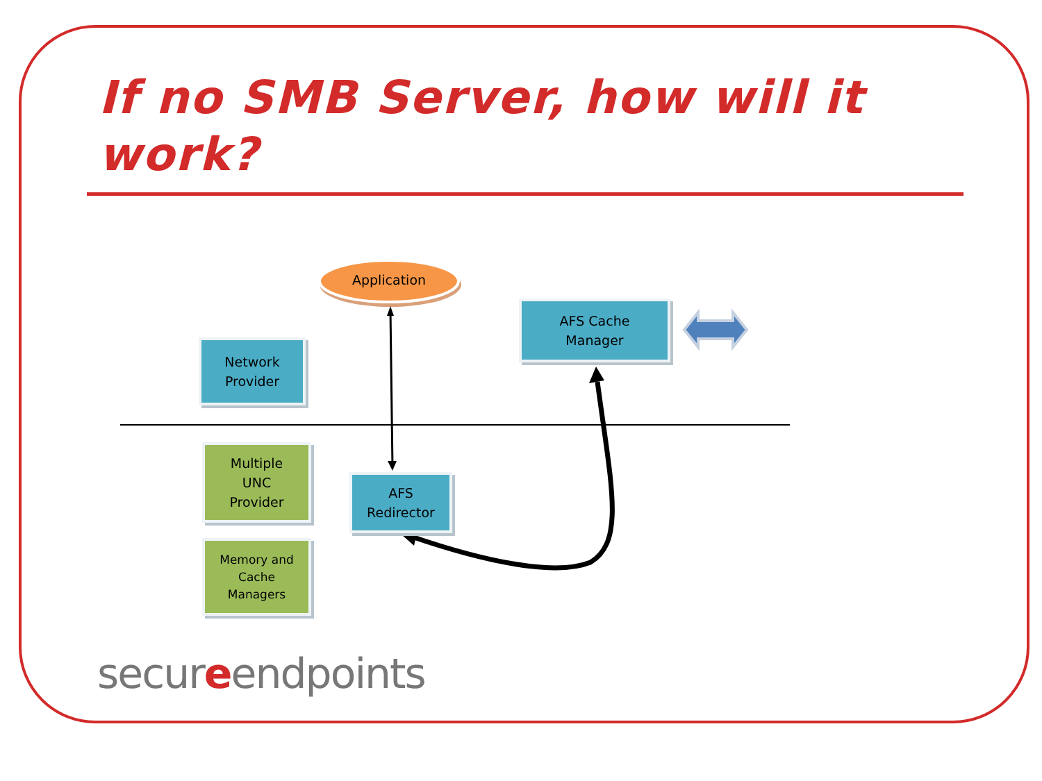If no SMB Server, how will it work?
Application
Network
Provider
AFS Cache
Manager
Multiple
UNC
Provider
AFS
Redirector
Memory and
Cache
Managers
secureendpoints